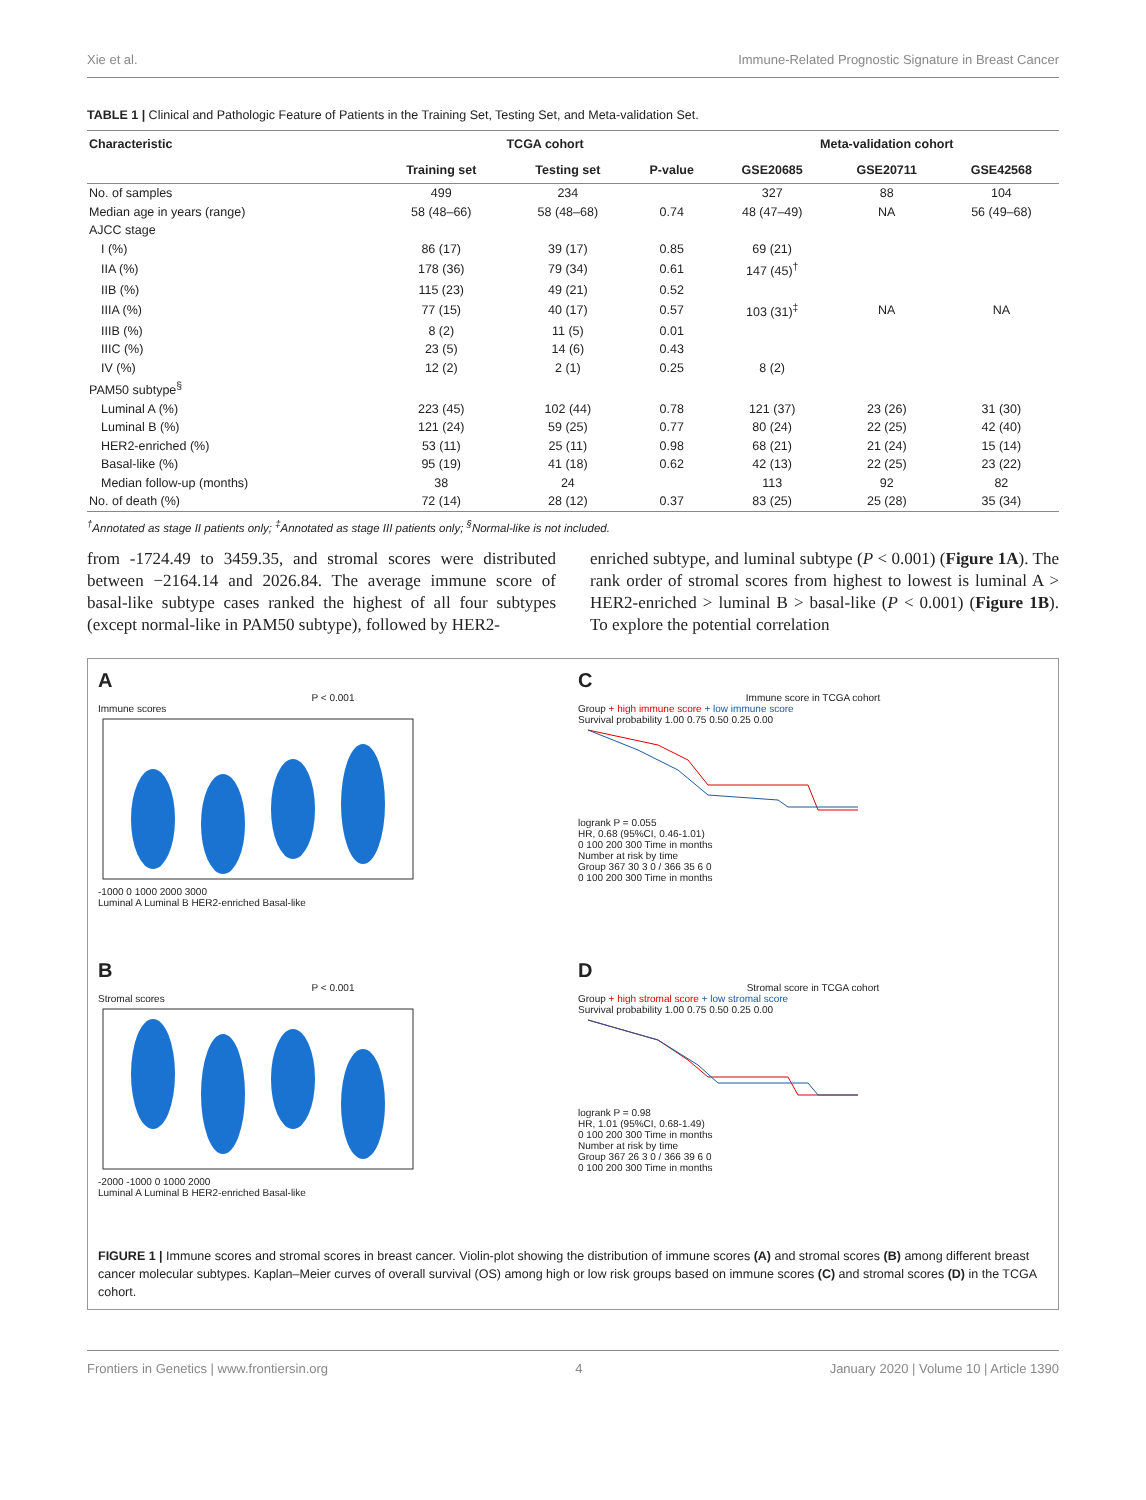Xie et al. Immune-Related Prognostic Signature in Breast Cancer
TABLE 1 | Clinical and Pathologic Feature of Patients in the Training Set, Testing Set, and Meta-validation Set.
| Characteristic | TCGA cohort | | | Meta-validation cohort | | |
| --- | --- | --- | --- | --- | --- | --- |
| | Training set | Testing set | P-value | GSE20685 | GSE20711 | GSE42568 |
| No. of samples | 499 | 234 | | 327 | 88 | 104 |
| Median age in years (range) | 58 (48–66) | 58 (48–68) | 0.74 | 48 (47–49) | NA | 56 (49–68) |
| AJCC stage | | | | | | |
| I (%) | 86 (17) | 39 (17) | 0.85 | 69 (21) | | |
| IIA (%) | 178 (36) | 79 (34) | 0.61 | 147 (45)<sup>†</sup> | | |
| IIB (%) | 115 (23) | 49 (21) | 0.52 | | | |
| IIIA (%) | 77 (15) | 40 (17) | 0.57 | 103 (31)<sup>‡</sup> | NA | NA |
| IIIB (%) | 8 (2) | 11 (5) | 0.01 | | | |
| IIIC (%) | 23 (5) | 14 (6) | 0.43 | | | |
| IV (%) | 12 (2) | 2 (1) | 0.25 | 8 (2) | | |
| PAM50 subtype<sup>§</sup> | | | | | | |
| Luminal A (%) | 223 (45) | 102 (44) | 0.78 | 121 (37) | 23 (26) | 31 (30) |
| Luminal B (%) | 121 (24) | 59 (25) | 0.77 | 80 (24) | 22 (25) | 42 (40) |
| HER2-enriched (%) | 53 (11) | 25 (11) | 0.98 | 68 (21) | 21 (24) | 15 (14) |
| Basal-like (%) | 95 (19) | 41 (18) | 0.62 | 42 (13) | 22 (25) | 23 (22) |
| Median follow-up (months) | 38 | 24 | | 113 | 92 | 82 |
| No. of death (%) | 72 (14) | 28 (12) | 0.37 | 83 (25) | 25 (28) | 35 (34) |
<sup>†</sup> Annotated as stage II patients only; <sup>‡</sup>Annotated as stage III patients only; <sup>§</sup>Normal-like is not included.
from -1724.49 to 3459.35, and stromal scores were distributed between −2164.14 and 2026.84. The average immune score of basal-like subtype cases ranked the highest of all four subtypes (except normal-like in PAM50 subtype), followed by HER2-
enriched subtype, and luminal subtype (P < 0.001) (Figure 1A). The rank order of stromal scores from highest to lowest is luminal A > HER2-enriched > luminal B > basal-like (P < 0.001) (Figure 1B). To explore the potential correlation
A
P < 0.001
Immune scores
-1000 0 1000 2000 3000
Luminal A Luminal B HER2-enriched Basal-like
C
Immune score in TCGA cohort
Group + high immune score + low immune score
Survival probability 1.00 0.75 0.50 0.25 0.00
logrank P = 0.055
HR, 0.68 (95%CI, 0.46-1.01)
0 100 200 300 Time in months
Number at risk by time
Group 367 30 3 0 / 366 35 6 0
0 100 200 300 Time in months
B
P < 0.001
Stromal scores
-2000 -1000 0 1000 2000
Luminal A Luminal B HER2-enriched Basal-like
D
Stromal score in TCGA cohort
Group + high stromal score + low stromal score
Survival probability 1.00 0.75 0.50 0.25 0.00
logrank P = 0.98
HR, 1.01 (95%CI, 0.68-1.49)
0 100 200 300 Time in months
Number at risk by time
Group 367 26 3 0 / 366 39 6 0
0 100 200 300 Time in months
FIGURE 1 | Immune scores and stromal scores in breast cancer. Violin-plot showing the distribution of immune scores (A) and stromal scores (B) among different breast cancer molecular subtypes. Kaplan–Meier curves of overall survival (OS) among high or low risk groups based on immune scores (C) and stromal scores (D) in the TCGA cohort.
Frontiers in Genetics | www.frontiersin.org 4 January 2020 | Volume 10 | Article 1390